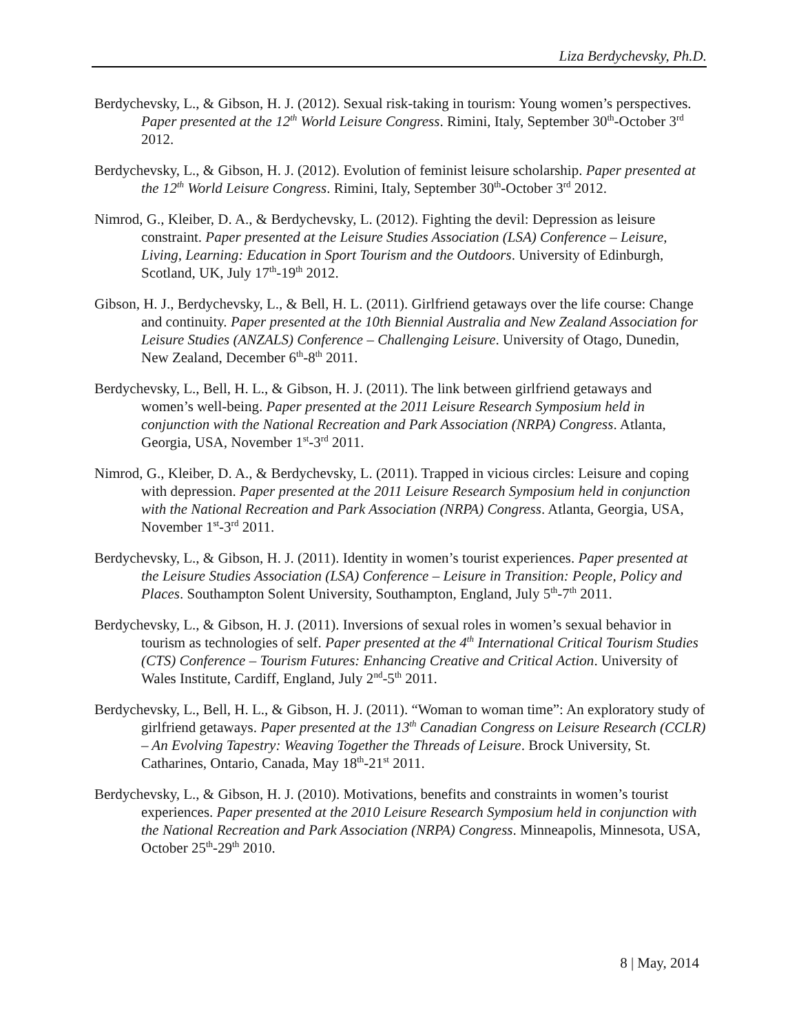Liza Berdychevsky, Ph.D.
Berdychevsky, L., & Gibson, H. J. (2012). Sexual risk-taking in tourism: Young women’s perspectives. Paper presented at the 12<sup>th</sup> World Leisure Congress. Rimini, Italy, September 30<sup>th</sup>-October 3<sup>rd</sup> 2012.
Berdychevsky, L., & Gibson, H. J. (2012). Evolution of feminist leisure scholarship. Paper presented at the 12<sup>th</sup> World Leisure Congress. Rimini, Italy, September 30<sup>th</sup>-October 3<sup>rd</sup> 2012.
Nimrod, G., Kleiber, D. A., & Berdychevsky, L. (2012). Fighting the devil: Depression as leisure constraint. Paper presented at the Leisure Studies Association (LSA) Conference – Leisure, Living, Learning: Education in Sport Tourism and the Outdoors. University of Edinburgh, Scotland, UK, July 17<sup>th</sup>-19<sup>th</sup> 2012.
Gibson, H. J., Berdychevsky, L., & Bell, H. L. (2011). Girlfriend getaways over the life course: Change and continuity. Paper presented at the 10th Biennial Australia and New Zealand Association for Leisure Studies (ANZALS) Conference – Challenging Leisure. University of Otago, Dunedin, New Zealand, December 6<sup>th</sup>-8<sup>th</sup> 2011.
Berdychevsky, L., Bell, H. L., & Gibson, H. J. (2011). The link between girlfriend getaways and women’s well-being. Paper presented at the 2011 Leisure Research Symposium held in conjunction with the National Recreation and Park Association (NRPA) Congress. Atlanta, Georgia, USA, November 1<sup>st</sup>-3<sup>rd</sup> 2011.
Nimrod, G., Kleiber, D. A., & Berdychevsky, L. (2011). Trapped in vicious circles: Leisure and coping with depression. Paper presented at the 2011 Leisure Research Symposium held in conjunction with the National Recreation and Park Association (NRPA) Congress. Atlanta, Georgia, USA, November 1<sup>st</sup>-3<sup>rd</sup> 2011.
Berdychevsky, L., & Gibson, H. J. (2011). Identity in women’s tourist experiences. Paper presented at the Leisure Studies Association (LSA) Conference – Leisure in Transition: People, Policy and Places. Southampton Solent University, Southampton, England, July 5<sup>th</sup>-7<sup>th</sup> 2011.
Berdychevsky, L., & Gibson, H. J. (2011). Inversions of sexual roles in women’s sexual behavior in tourism as technologies of self. Paper presented at the 4<sup>th</sup> International Critical Tourism Studies (CTS) Conference – Tourism Futures: Enhancing Creative and Critical Action. University of Wales Institute, Cardiff, England, July 2<sup>nd</sup>-5<sup>th</sup> 2011.
Berdychevsky, L., Bell, H. L., & Gibson, H. J. (2011). “Woman to woman time”: An exploratory study of girlfriend getaways. Paper presented at the 13<sup>th</sup> Canadian Congress on Leisure Research (CCLR) – An Evolving Tapestry: Weaving Together the Threads of Leisure. Brock University, St. Catharines, Ontario, Canada, May 18<sup>th</sup>-21<sup>st</sup> 2011.
Berdychevsky, L., & Gibson, H. J. (2010). Motivations, benefits and constraints in women’s tourist experiences. Paper presented at the 2010 Leisure Research Symposium held in conjunction with the National Recreation and Park Association (NRPA) Congress. Minneapolis, Minnesota, USA, October 25<sup>th</sup>-29<sup>th</sup> 2010.
8 | May, 2014